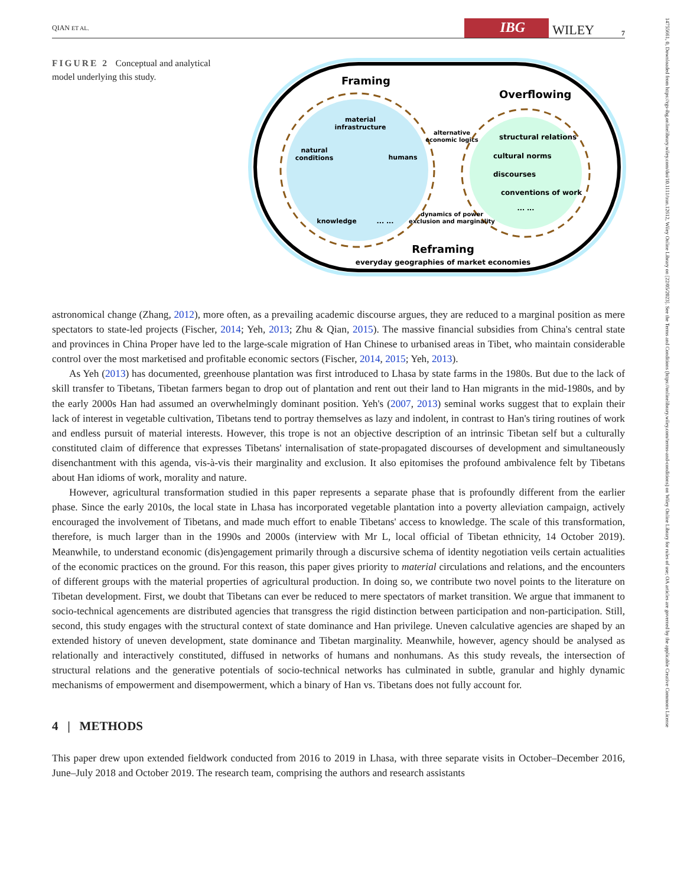QIAN ET AL. IBG WILEY 7
14755661, 0, Downloaded from https://rgs-ibg.onlinelibrary.wiley.com/doi/10.1111/tran.12612, Wiley Online Library on [22/05/2023]. See the Terms and Conditions (https://onlinelibrary.wiley.com/terms-and-conditions) on Wiley Online Library for rules of use; OA articles are governed by the applicable Creative Commons License
FIGURE 2 Conceptual and analytical model underlying this study.
Framing
Overflowing
material
infrastructure
natural
conditions
humans
knowledge
... ...
alternative
economic logics
structural relations
cultural norms
discourses
conventions of work
... ...
dynamics of power
exclusion and marginality
Reframing
everyday geographies of market economies
astronomical change (Zhang, 2012), more often, as a prevailing academic discourse argues, they are reduced to a marginal position as mere spectators to state-led projects (Fischer, 2014; Yeh, 2013; Zhu & Qian, 2015). The massive financial subsidies from China's central state and provinces in China Proper have led to the large-scale migration of Han Chinese to urbanised areas in Tibet, who maintain considerable control over the most marketised and profitable economic sectors (Fischer, 2014, 2015; Yeh, 2013).
As Yeh (2013) has documented, greenhouse plantation was first introduced to Lhasa by state farms in the 1980s. But due to the lack of skill transfer to Tibetans, Tibetan farmers began to drop out of plantation and rent out their land to Han migrants in the mid-1980s, and by the early 2000s Han had assumed an overwhelmingly dominant position. Yeh's (2007, 2013) seminal works suggest that to explain their lack of interest in vegetable cultivation, Tibetans tend to portray them­selves as lazy and indolent, in contrast to Han's tiring routines of work and endless pursuit of material interests. However, this trope is not an objective description of an intrinsic Tibetan self but a culturally constituted claim of difference that expresses Tibetans' internalisation of state-propagated discourses of development and simultaneously disenchantment with this agenda, vis-à-vis their marginality and exclusion. It also epitomises the profound ambivalence felt by Tibetans about Han idioms of work, morality and nature.
However, agricultural transformation studied in this paper represents a separate phase that is profoundly different from the earlier phase. Since the early 2010s, the local state in Lhasa has incorporated vegetable plantation into a poverty alleviation campaign, actively encouraged the involvement of Tibetans, and made much effort to enable Tibetans' access to knowledge. The scale of this transformation, therefore, is much larger than in the 1990s and 2000s (interview with Mr L, local official of Tibetan ethnicity, 14 October 2019). Meanwhile, to understand economic (dis)engagement primarily through a discursive schema of identity negotiation veils certain actualities of the economic practices on the ground. For this reason, this paper gives priority to material circulations and relations, and the encounters of different groups with the material properties of agricultural production. In doing so, we contribute two novel points to the literature on Tibetan development. First, we doubt that Tibetans can ever be reduced to mere spectators of market transition. We argue that immanent to socio-technical agencements are distributed agencies that transgress the rigid distinction between participation and non-participation. Still, second, this study engages with the structural context of state dominance and Han privilege. Uneven calculative agencies are shaped by an extended history of uneven development, state dominance and Tibetan marginality. Meanwhile, however, agency should be analysed as relationally and interactively constituted, diffused in networks of humans and nonhumans. As this study reveals, the intersection of structural relations and the generative potentials of socio-technical networks has culminated in subtle, granular and highly dynamic mechanisms of empowerment and disempowerment, which a binary of Han vs. Tibetans does not fully account for.
4 | METHODS
This paper drew upon extended fieldwork conducted from 2016 to 2019 in Lhasa, with three separate visits in October–December 2016, June–July 2018 and October 2019. The research team, comprising the authors and research assistants